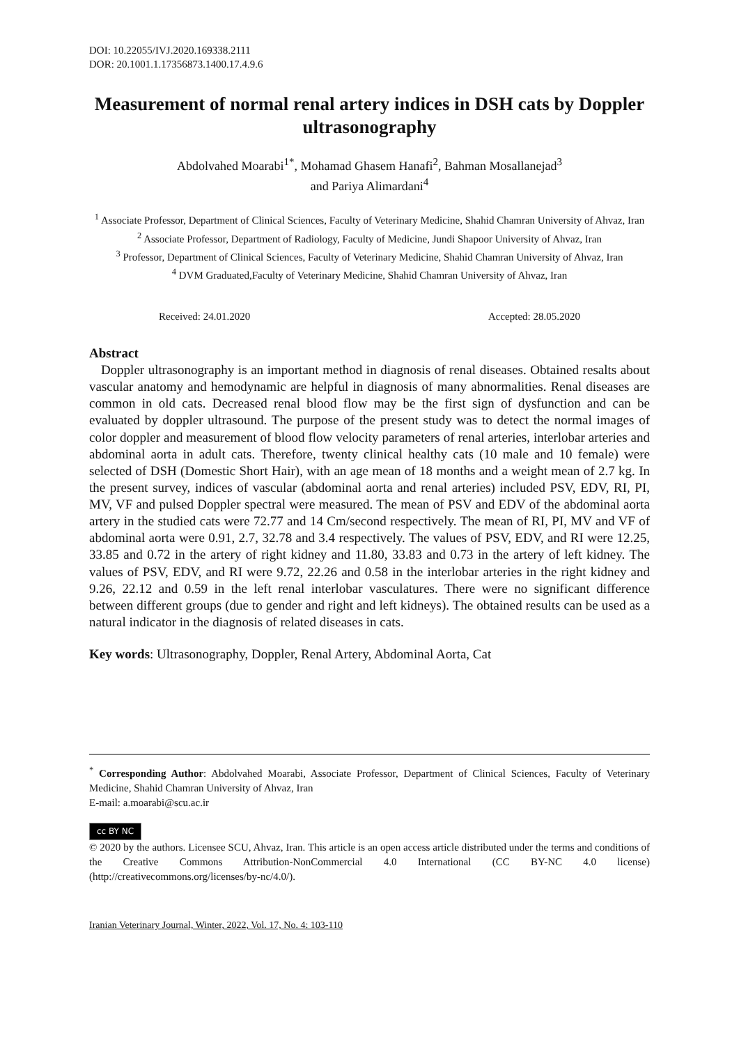DOI: 10.22055/IVJ.2020.169338.2111
DOR: 20.1001.1.17356873.1400.17.4.9.6
Measurement of normal renal artery indices in DSH cats by Doppler ultrasonography
Abdolvahed Moarabi<sup>1*</sup>, Mohamad Ghasem Hanafi<sup>2</sup>, Bahman Mosallanejad<sup>3</sup>
and Pariya Alimardani<sup>4</sup>
<sup>1</sup> Associate Professor, Department of Clinical Sciences, Faculty of Veterinary Medicine, Shahid Chamran University of Ahvaz, Iran
<sup>2</sup> Associate Professor, Department of Radiology, Faculty of Medicine, Jundi Shapoor University of Ahvaz, Iran
<sup>3</sup> Professor, Department of Clinical Sciences, Faculty of Veterinary Medicine, Shahid Chamran University of Ahvaz, Iran
<sup>4</sup> DVM Graduated,Faculty of Veterinary Medicine, Shahid Chamran University of Ahvaz, Iran
Received: 24.01.2020 Accepted: 28.05.2020
Abstract
Doppler ultrasonography is an important method in diagnosis of renal diseases. Obtained resalts about vascular anatomy and hemodynamic are helpful in diagnosis of many abnormalities. Renal diseases are common in old cats. Decreased renal blood flow may be the first sign of dysfunction and can be evaluated by doppler ultrasound. The purpose of the present study was to detect the normal images of color doppler and measurement of blood flow velocity parameters of renal arteries, interlobar arteries and abdominal aorta in adult cats. Therefore, twenty clinical healthy cats (10 male and 10 female) were selected of DSH (Domestic Short Hair), with an age mean of 18 months and a weight mean of 2.7 kg. In the present survey, indices of vascular (abdominal aorta and renal arteries) included PSV, EDV, RI, PI, MV, VF and pulsed Doppler spectral were measured. The mean of PSV and EDV of the abdominal aorta artery in the studied cats were 72.77 and 14 Cm/second respectively. The mean of RI, PI, MV and VF of abdominal aorta were 0.91, 2.7, 32.78 and 3.4 respectively. The values of PSV, EDV, and RI were 12.25, 33.85 and 0.72 in the artery of right kidney and 11.80, 33.83 and 0.73 in the artery of left kidney. The values of PSV, EDV, and RI were 9.72, 22.26 and 0.58 in the interlobar arteries in the right kidney and 9.26, 22.12 and 0.59 in the left renal interlobar vasculatures. There were no significant difference between different groups (due to gender and right and left kidneys). The obtained results can be used as a natural indicator in the diagnosis of related diseases in cats.
Key words: Ultrasonography, Doppler, Renal Artery, Abdominal Aorta, Cat
<sup>*</sup> Corresponding Author: Abdolvahed Moarabi, Associate Professor, Department of Clinical Sciences, Faculty of Veterinary Medicine, Shahid Chamran University of Ahvaz, Iran
E-mail: a.moarabi@scu.ac.ir
cc BY NC
© 2020 by the authors. Licensee SCU, Ahvaz, Iran. This article is an open access article distributed under the terms and conditions of the Creative Commons Attribution-NonCommercial 4.0 International (CC BY-NC 4.0 license) (http://creativecommons.org/licenses/by-nc/4.0/).
Iranian Veterinary Journal, Winter, 2022, Vol. 17, No. 4: 103-110